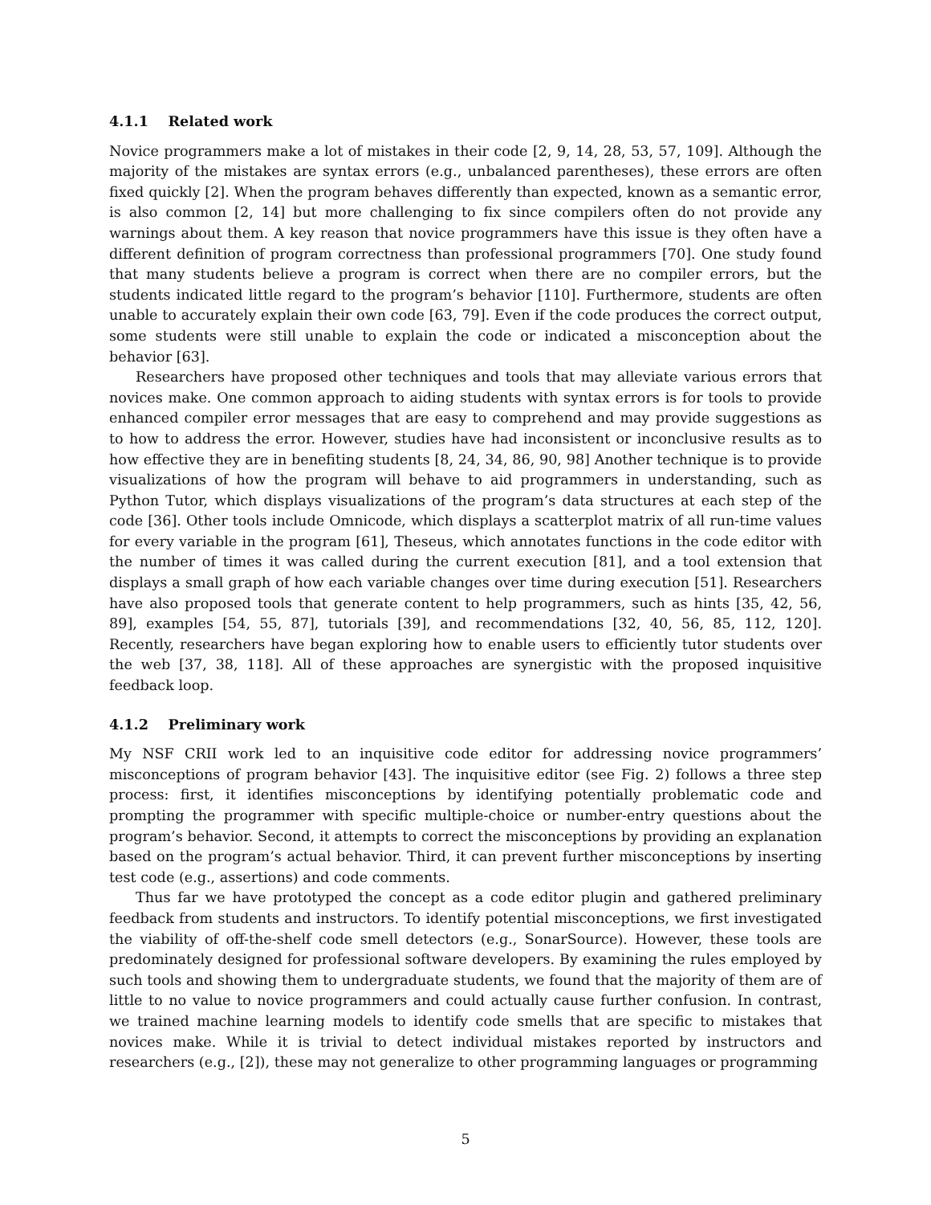4.1.1 Related work
Novice programmers make a lot of mistakes in their code [2, 9, 14, 28, 53, 57, 109]. Although the majority of the mistakes are syntax errors (e.g., unbalanced parentheses), these errors are often fixed quickly [2]. When the program behaves differently than expected, known as a semantic error, is also common [2, 14] but more challenging to fix since compilers often do not provide any warnings about them. A key reason that novice programmers have this issue is they often have a different definition of program correctness than professional programmers [70]. One study found that many students believe a program is correct when there are no compiler errors, but the students indicated little regard to the program’s behavior [110]. Furthermore, students are often unable to accurately explain their own code [63, 79]. Even if the code produces the correct output, some students were still unable to explain the code or indicated a misconception about the behavior [63].
Researchers have proposed other techniques and tools that may alleviate various errors that novices make. One common approach to aiding students with syntax errors is for tools to provide enhanced compiler error messages that are easy to comprehend and may provide suggestions as to how to address the error. However, studies have had inconsistent or inconclusive results as to how effective they are in benefiting students [8, 24, 34, 86, 90, 98] Another technique is to provide visualizations of how the program will behave to aid programmers in understanding, such as Python Tutor, which displays visualizations of the program’s data structures at each step of the code [36]. Other tools include Omnicode, which displays a scatterplot matrix of all run-time values for every variable in the program [61], Theseus, which annotates functions in the code editor with the number of times it was called during the current execution [81], and a tool extension that displays a small graph of how each variable changes over time during execution [51]. Researchers have also proposed tools that generate content to help programmers, such as hints [35, 42, 56, 89], examples [54, 55, 87], tutorials [39], and recommendations [32, 40, 56, 85, 112, 120]. Recently, researchers have began exploring how to enable users to efficiently tutor students over the web [37, 38, 118]. All of these approaches are synergistic with the proposed inquisitive feedback loop.
4.1.2 Preliminary work
My NSF CRII work led to an inquisitive code editor for addressing novice programmers’ misconceptions of program behavior [43]. The inquisitive editor (see Fig. 2) follows a three step process: first, it identifies misconceptions by identifying potentially problematic code and prompting the programmer with specific multiple-choice or number-entry questions about the program’s behavior. Second, it attempts to correct the misconceptions by providing an explanation based on the program’s actual behavior. Third, it can prevent further misconceptions by inserting test code (e.g., assertions) and code comments.
Thus far we have prototyped the concept as a code editor plugin and gathered preliminary feedback from students and instructors. To identify potential misconceptions, we first investigated the viability of off-the-shelf code smell detectors (e.g., SonarSource). However, these tools are predominately designed for professional software developers. By examining the rules employed by such tools and showing them to undergraduate students, we found that the majority of them are of little to no value to novice programmers and could actually cause further confusion. In contrast, we trained machine learning models to identify code smells that are specific to mistakes that novices make. While it is trivial to detect individual mistakes reported by instructors and researchers (e.g., [2]), these may not generalize to other programming languages or programming
5